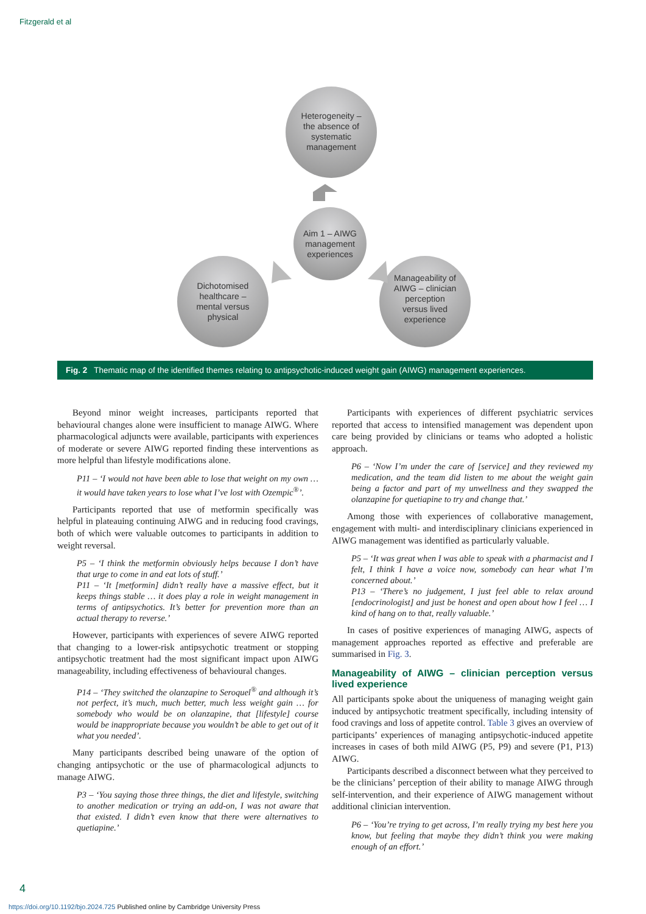Fitzgerald et al
Heterogeneity –
the absence of
systematic
management
Aim 1 – AIWG
management
experiences
Dichotomised
healthcare –
mental versus
physical
Manageability of
AIWG – clinician
perception
versus lived
experience
Fig. 2 Thematic map of the identified themes relating to antipsychotic-induced weight gain (AIWG) management experiences.
Beyond minor weight increases, participants reported that behavioural changes alone were insufficient to manage AIWG. Where pharmacological adjuncts were available, participants with experiences of moderate or severe AIWG reported finding these interventions as more helpful than lifestyle modifications alone.
P11 – ‘I would not have been able to lose that weight on my own … it would have taken years to lose what I’ve lost with Ozempic<sup>®</sup>’.
Participants reported that use of metformin specifically was helpful in plateauing continuing AIWG and in reducing food cravings, both of which were valuable outcomes to participants in addition to weight reversal.
P5 – ‘I think the metformin obviously helps because I don’t have that urge to come in and eat lots of stuff.’
P11 – ‘It [metformin] didn’t really have a massive effect, but it keeps things stable … it does play a role in weight management in terms of antipsychotics. It’s better for prevention more than an actual therapy to reverse.’
However, participants with experiences of severe AIWG reported that changing to a lower-risk antipsychotic treatment or stopping antipsychotic treatment had the most significant impact upon AIWG manageability, including effectiveness of behavioural changes.
P14 – ‘They switched the olanzapine to Seroquel<sup>®</sup> and although it’s not perfect, it’s much, much better, much less weight gain … for somebody who would be on olanzapine, that [lifestyle] course would be inappropriate because you wouldn’t be able to get out of it what you needed’.
Many participants described being unaware of the option of changing antipsychotic or the use of pharmacological adjuncts to manage AIWG.
P3 – ‘You saying those three things, the diet and lifestyle, switching to another medication or trying an add-on, I was not aware that that existed. I didn’t even know that there were alternatives to quetiapine.’
Participants with experiences of different psychiatric services reported that access to intensified management was dependent upon care being provided by clinicians or teams who adopted a holistic approach.
P6 – ‘Now I’m under the care of [service] and they reviewed my medication, and the team did listen to me about the weight gain being a factor and part of my unwellness and they swapped the olanzapine for quetiapine to try and change that.’
Among those with experiences of collaborative management, engagement with multi- and interdisciplinary clinicians experienced in AIWG management was identified as particularly valuable.
P5 – ‘It was great when I was able to speak with a pharmacist and I felt, I think I have a voice now, somebody can hear what I’m concerned about.’
P13 – ‘There’s no judgement, I just feel able to relax around [endocrinologist] and just be honest and open about how I feel … I kind of hang on to that, really valuable.’
In cases of positive experiences of managing AIWG, aspects of management approaches reported as effective and preferable are summarised in Fig. 3.
Manageability of AIWG – clinician perception versus lived experience
All participants spoke about the uniqueness of managing weight gain induced by antipsychotic treatment specifically, including intensity of food cravings and loss of appetite control. Table 3 gives an overview of participants’ experiences of managing antipsychotic-induced appetite increases in cases of both mild AIWG (P5, P9) and severe (P1, P13) AIWG.
Participants described a disconnect between what they perceived to be the clinicians’ perception of their ability to manage AIWG through self-intervention, and their experience of AIWG management without additional clinician intervention.
P6 – ‘You’re trying to get across, I’m really trying my best here you know, but feeling that maybe they didn’t think you were making enough of an effort.’
4
https://doi.org/10.1192/bjo.2024.725 Published online by Cambridge University Press